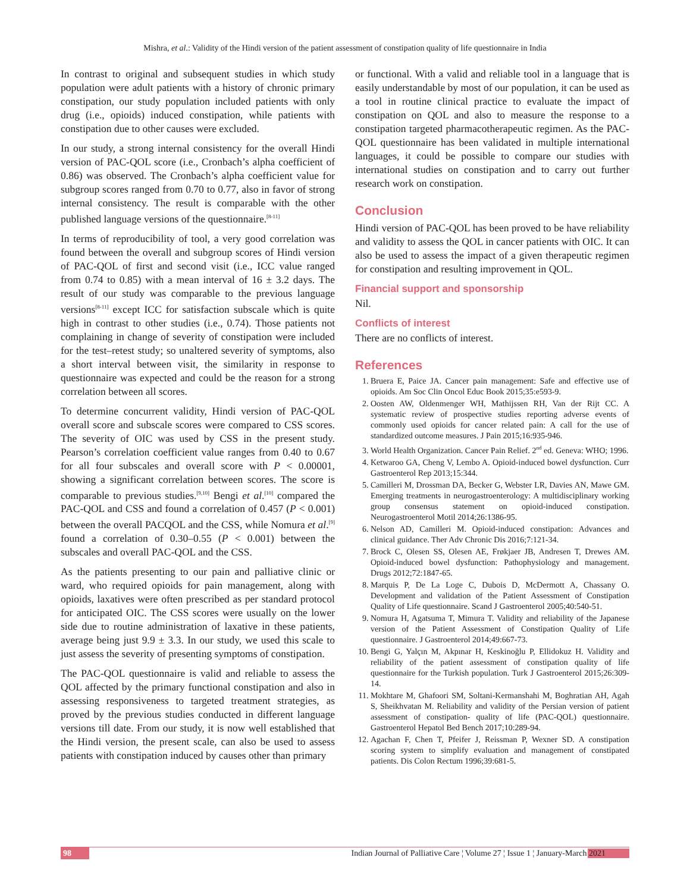Mishra, et al.: Validity of the Hindi version of the patient assessment of constipation quality of life questionnaire in India
In contrast to original and subsequent studies in which study population were adult patients with a history of chronic primary constipation, our study population included patients with only drug (i.e., opioids) induced constipation, while patients with constipation due to other causes were excluded.
In our study, a strong internal consistency for the overall Hindi version of PAC-QOL score (i.e., Cronbach’s alpha coefficient of 0.86) was observed. The Cronbach’s alpha coefficient value for subgroup scores ranged from 0.70 to 0.77, also in favor of strong internal consistency. The result is comparable with the other published language versions of the questionnaire.<sup>[8-11]</sup>
In terms of reproducibility of tool, a very good correlation was found between the overall and subgroup scores of Hindi version of PAC-QOL of first and second visit (i.e., ICC value ranged from 0.74 to 0.85) with a mean interval of 16 ± 3.2 days. The result of our study was comparable to the previous language versions<sup>[8-11]</sup> except ICC for satisfaction subscale which is quite high in contrast to other studies (i.e., 0.74). Those patients not complaining in change of severity of constipation were included for the test–retest study; so unaltered severity of symptoms, also a short interval between visit, the similarity in response to questionnaire was expected and could be the reason for a strong correlation between all scores.
To determine concurrent validity, Hindi version of PAC-QOL overall score and subscale scores were compared to CSS scores. The severity of OIC was used by CSS in the present study. Pearson’s correlation coefficient value ranges from 0.40 to 0.67 for all four subscales and overall score with P < 0.00001, showing a significant correlation between scores. The score is comparable to previous studies.<sup>[9,10]</sup> Bengi et al.<sup>[10]</sup> compared the PAC-QOL and CSS and found a correlation of 0.457 (P < 0.001) between the overall PACQOL and the CSS, while Nomura et al.<sup>[9]</sup> found a correlation of 0.30–0.55 (P < 0.001) between the subscales and overall PAC-QOL and the CSS.
As the patients presenting to our pain and palliative clinic or ward, who required opioids for pain management, along with opioids, laxatives were often prescribed as per standard protocol for anticipated OIC. The CSS scores were usually on the lower side due to routine administration of laxative in these patients, average being just 9.9 ± 3.3. In our study, we used this scale to just assess the severity of presenting symptoms of constipation.
The PAC-QOL questionnaire is valid and reliable to assess the QOL affected by the primary functional constipation and also in assessing responsiveness to targeted treatment strategies, as proved by the previous studies conducted in different language versions till date. From our study, it is now well established that the Hindi version, the present scale, can also be used to assess patients with constipation induced by causes other than primary
or functional. With a valid and reliable tool in a language that is easily understandable by most of our population, it can be used as a tool in routine clinical practice to evaluate the impact of constipation on QOL and also to measure the response to a constipation targeted pharmacotherapeutic regimen. As the PAC-QOL questionnaire has been validated in multiple international languages, it could be possible to compare our studies with international studies on constipation and to carry out further research work on constipation.
Conclusion
Hindi version of PAC-QOL has been proved to be have reliability and validity to assess the QOL in cancer patients with OIC. It can also be used to assess the impact of a given therapeutic regimen for constipation and resulting improvement in QOL.
Financial support and sponsorship
Nil.
Conflicts of interest
There are no conflicts of interest.
References
1. Bruera E, Paice JA. Cancer pain management: Safe and effective use of opioids. Am Soc Clin Oncol Educ Book 2015;35:e593-9.
2. Oosten AW, Oldenmenger WH, Mathijssen RH, Van der Rijt CC. A systematic review of prospective studies reporting adverse events of commonly used opioids for cancer related pain: A call for the use of standardized outcome measures. J Pain 2015;16:935-946.
3. World Health Organization. Cancer Pain Relief. 2<sup>nd</sup> ed. Geneva: WHO; 1996.
4. Ketwaroo GA, Cheng V, Lembo A. Opioid-induced bowel dysfunction. Curr Gastroenterol Rep 2013;15:344.
5. Camilleri M, Drossman DA, Becker G, Webster LR, Davies AN, Mawe GM. Emerging treatments in neurogastroenterology: A multidisciplinary working group consensus statement on opioid-induced constipation. Neurogastroenterol Motil 2014;26:1386-95.
6. Nelson AD, Camilleri M. Opioid-induced constipation: Advances and clinical guidance. Ther Adv Chronic Dis 2016;7:121-34.
7. Brock C, Olesen SS, Olesen AE, Frøkjaer JB, Andresen T, Drewes AM. Opioid-induced bowel dysfunction: Pathophysiology and management. Drugs 2012;72:1847-65.
8. Marquis P, De La Loge C, Dubois D, McDermott A, Chassany O. Development and validation of the Patient Assessment of Constipation Quality of Life questionnaire. Scand J Gastroenterol 2005;40:540-51.
9. Nomura H, Agatsuma T, Mimura T. Validity and reliability of the Japanese version of the Patient Assessment of Constipation Quality of Life questionnaire. J Gastroenterol 2014;49:667-73.
10. Bengi G, Yalçın M, Akpınar H, Keskinoğlu P, Ellidokuz H. Validity and reliability of the patient assessment of constipation quality of life questionnaire for the Turkish population. Turk J Gastroenterol 2015;26:309-14.
11. Mokhtare M, Ghafoori SM, Soltani-Kermanshahi M, Boghratian AH, Agah S, Sheikhvatan M. Reliability and validity of the Persian version of patient assessment of constipation- quality of life (PAC-QOL) questionnaire. Gastroenterol Hepatol Bed Bench 2017;10:289-94.
12. Agachan F, Chen T, Pfeifer J, Reissman P, Wexner SD. A constipation scoring system to simplify evaluation and management of constipated patients. Dis Colon Rectum 1996;39:681-5.
98 Indian Journal of Palliative Care ¦ Volume 27 ¦ Issue 1 ¦ January-March 2021